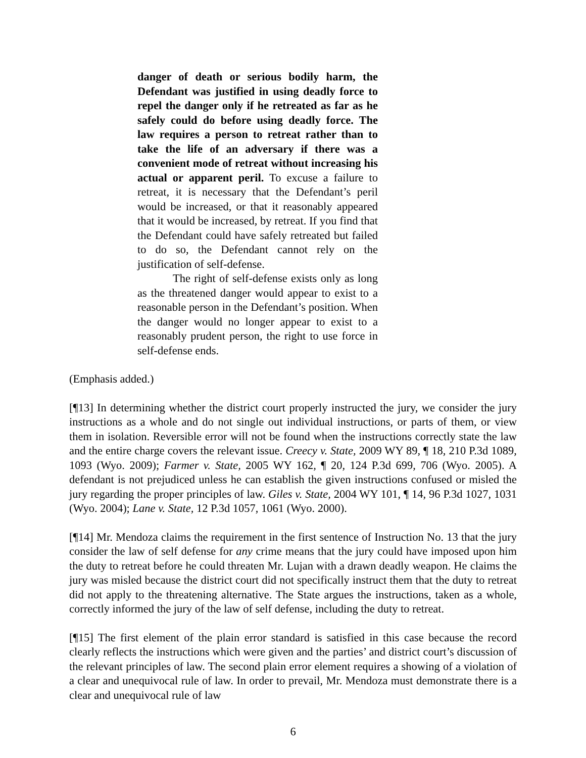danger of death or serious bodily harm, the Defendant was justified in using deadly force to repel the danger only if he retreated as far as he safely could do before using deadly force. The law requires a person to retreat rather than to take the life of an adversary if there was a convenient mode of retreat without increasing his actual or apparent peril. To excuse a failure to retreat, it is necessary that the Defendant’s peril would be increased, or that it reasonably appeared that it would be increased, by retreat. If you find that the Defendant could have safely retreated but failed to do so, the Defendant cannot rely on the justification of self-defense.
The right of self-defense exists only as long as the threatened danger would appear to exist to a reasonable person in the Defendant’s position. When the danger would no longer appear to exist to a reasonably prudent person, the right to use force in self-defense ends.
(Emphasis added.)
[¶13] In determining whether the district court properly instructed the jury, we consider the jury instructions as a whole and do not single out individual instructions, or parts of them, or view them in isolation. Reversible error will not be found when the instructions correctly state the law and the entire charge covers the relevant issue. Creecy v. State, 2009 WY 89, ¶ 18, 210 P.3d 1089, 1093 (Wyo. 2009); Farmer v. State, 2005 WY 162, ¶ 20, 124 P.3d 699, 706 (Wyo. 2005). A defendant is not prejudiced unless he can establish the given instructions confused or misled the jury regarding the proper principles of law. Giles v. State, 2004 WY 101, ¶ 14, 96 P.3d 1027, 1031 (Wyo. 2004); Lane v. State, 12 P.3d 1057, 1061 (Wyo. 2000).
[¶14] Mr. Mendoza claims the requirement in the first sentence of Instruction No. 13 that the jury consider the law of self defense for any crime means that the jury could have imposed upon him the duty to retreat before he could threaten Mr. Lujan with a drawn deadly weapon. He claims the jury was misled because the district court did not specifically instruct them that the duty to retreat did not apply to the threatening alternative. The State argues the instructions, taken as a whole, correctly informed the jury of the law of self defense, including the duty to retreat.
[¶15] The first element of the plain error standard is satisfied in this case because the record clearly reflects the instructions which were given and the parties’ and district court’s discussion of the relevant principles of law. The second plain error element requires a showing of a violation of a clear and unequivocal rule of law. In order to prevail, Mr. Mendoza must demonstrate there is a clear and unequivocal rule of law
6